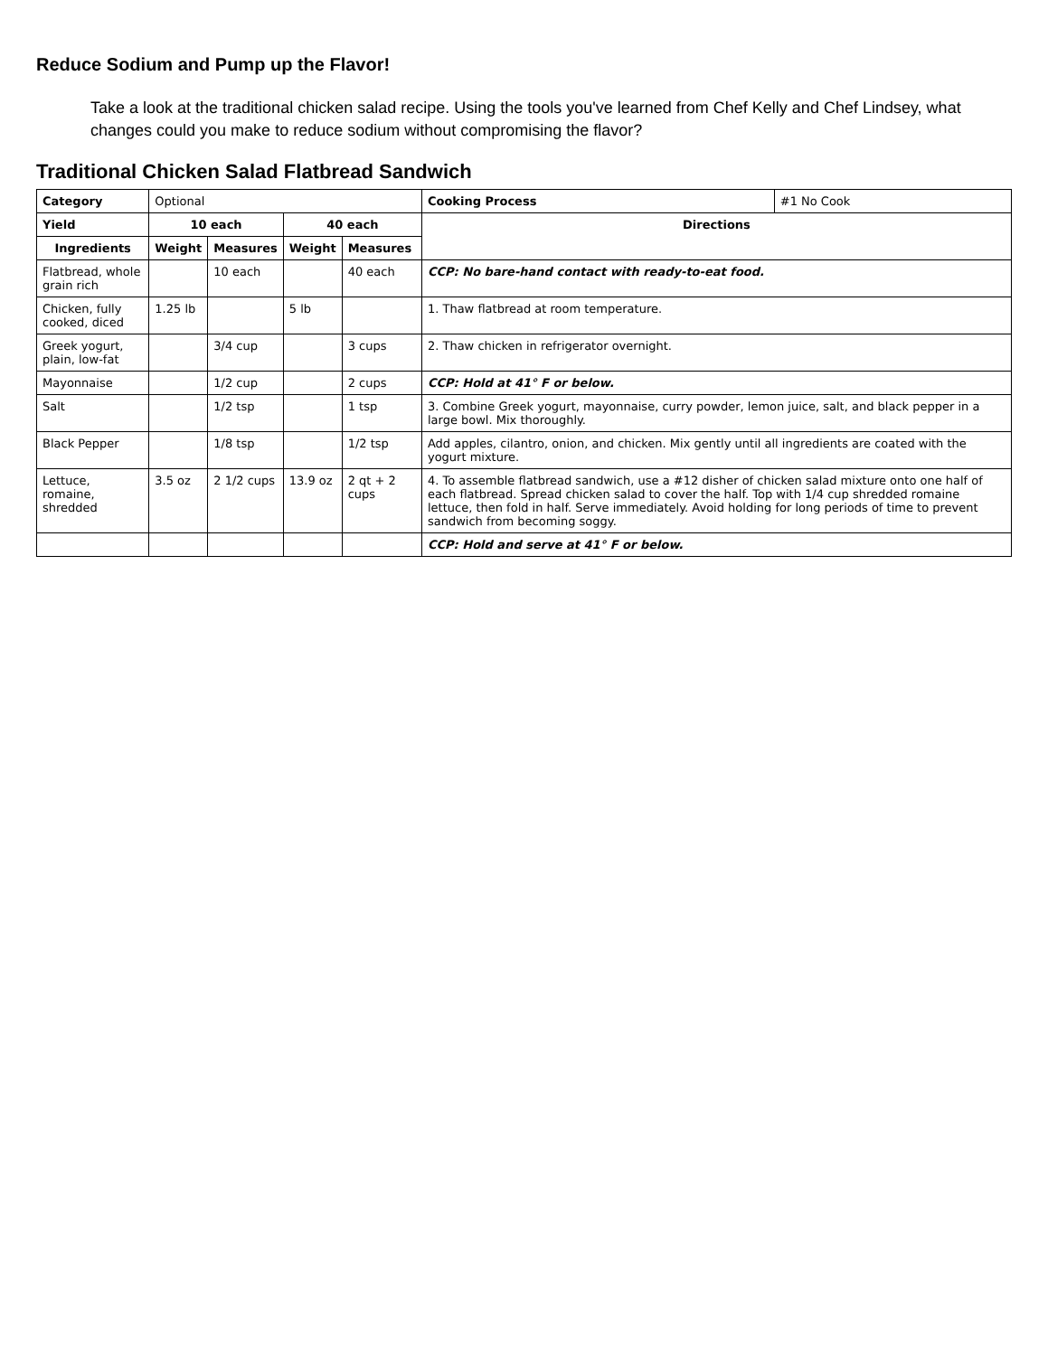Reduce Sodium and Pump up the Flavor!
Take a look at the traditional chicken salad recipe. Using the tools you've learned from Chef Kelly and Chef Lindsey, what changes could you make to reduce sodium without compromising the flavor?
Traditional Chicken Salad Flatbread Sandwich
| Category | Optional | | | | Cooking Process | #1 No Cook |
| Yield | 10 each | | 40 each | | Directions | |
| Ingredients | Weight | Measures | Weight | Measures | | |
| Flatbread, whole grain rich | | 10 each | | 40 each | CCP: No bare-hand contact with ready-to-eat food. | |
| Chicken, fully cooked, diced | 1.25 lb | | 5 lb | | 1. Thaw flatbread at room temperature. | |
| Greek yogurt, plain, low-fat | | 3/4 cup | | 3 cups | 2. Thaw chicken in refrigerator overnight. | |
| Mayonnaise | | 1/2 cup | | 2 cups | CCP: Hold at 41° F or below. | |
| Salt | | 1/2 tsp | | 1 tsp | 3. Combine Greek yogurt, mayonnaise, curry powder, lemon juice, salt, and black pepper in a large bowl. Mix thoroughly. | |
| Black Pepper | | 1/8 tsp | | 1/2 tsp | Add apples, cilantro, onion, and chicken. Mix gently until all ingredients are coated with the yogurt mixture. | |
| Lettuce, romaine, shredded | 3.5 oz | 2 1/2 cups | 13.9 oz | 2 qt + 2 cups | 4. To assemble flatbread sandwich, use a #12 disher of chicken salad mixture onto one half of each flatbread. Spread chicken salad to cover the half. Top with 1/4 cup shredded romaine lettuce, then fold in half. Serve immediately. Avoid holding for long periods of time to prevent sandwich from becoming soggy. | |
| | | | | | CCP: Hold and serve at 41° F or below. | |